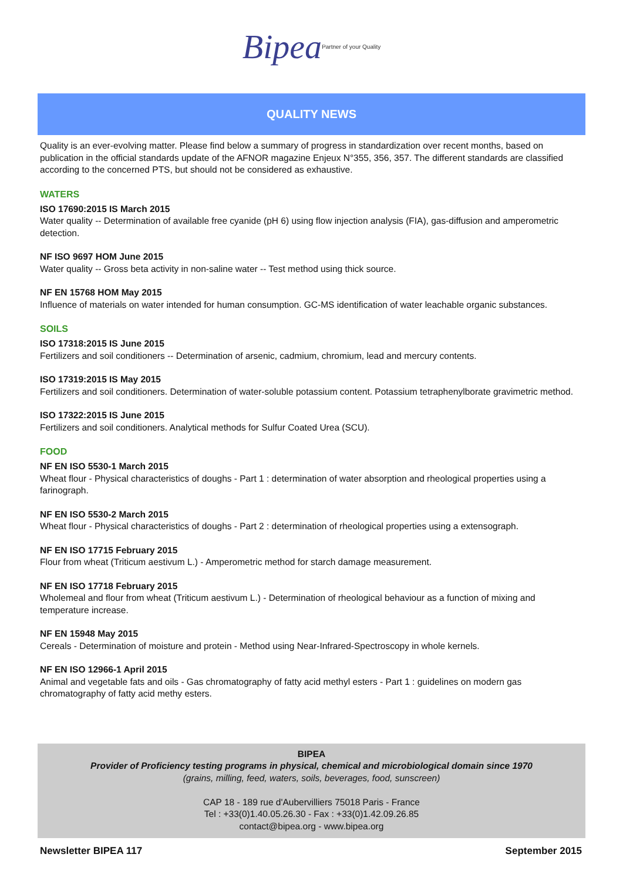Bipea Partner of your Quality
QUALITY NEWS
Quality is an ever-evolving matter. Please find below a summary of progress in standardization over recent months, based on publication in the official standards update of the AFNOR magazine Enjeux N°355, 356, 357. The different standards are classified according to the concerned PTS, but should not be considered as exhaustive.
WATERS
ISO 17690:2015 IS March 2015
Water quality -- Determination of available free cyanide (pH 6) using flow injection analysis (FIA), gas-diffusion and amperometric detection.
NF ISO 9697 HOM June 2015
Water quality -- Gross beta activity in non-saline water -- Test method using thick source.
NF EN 15768 HOM May 2015
Influence of materials on water intended for human consumption. GC-MS identification of water leachable organic substances.
SOILS
ISO 17318:2015 IS June 2015
Fertilizers and soil conditioners -- Determination of arsenic, cadmium, chromium, lead and mercury contents.
ISO 17319:2015 IS May 2015
Fertilizers and soil conditioners. Determination of water-soluble potassium content. Potassium tetraphenylborate gravimetric method.
ISO 17322:2015 IS June 2015
Fertilizers and soil conditioners. Analytical methods for Sulfur Coated Urea (SCU).
FOOD
NF EN ISO 5530-1 March 2015
Wheat flour - Physical characteristics of doughs - Part 1 : determination of water absorption and rheological properties using a farinograph.
NF EN ISO 5530-2 March 2015
Wheat flour - Physical characteristics of doughs - Part 2 : determination of rheological properties using a extensograph.
NF EN ISO 17715 February 2015
Flour from wheat (Triticum aestivum L.) - Amperometric method for starch damage measurement.
NF EN ISO 17718 February 2015
Wholemeal and flour from wheat (Triticum aestivum L.) - Determination of rheological behaviour as a function of mixing and temperature increase.
NF EN 15948 May 2015
Cereals - Determination of moisture and protein - Method using Near-Infrared-Spectroscopy in whole kernels.
NF EN ISO 12966-1 April 2015
Animal and vegetable fats and oils - Gas chromatography of fatty acid methyl esters - Part 1 : guidelines on modern gas chromatography of fatty acid methy esters.
BIPEA
Provider of Proficiency testing programs in physical, chemical and microbiological domain since 1970
(grains, milling, feed, waters, soils, beverages, food, sunscreen)
CAP 18 - 189 rue d'Aubervilliers 75018 Paris - France
Tel : +33(0)1.40.05.26.30 - Fax : +33(0)1.42.09.26.85
contact@bipea.org - www.bipea.org
Newsletter BIPEA 117 September 2015